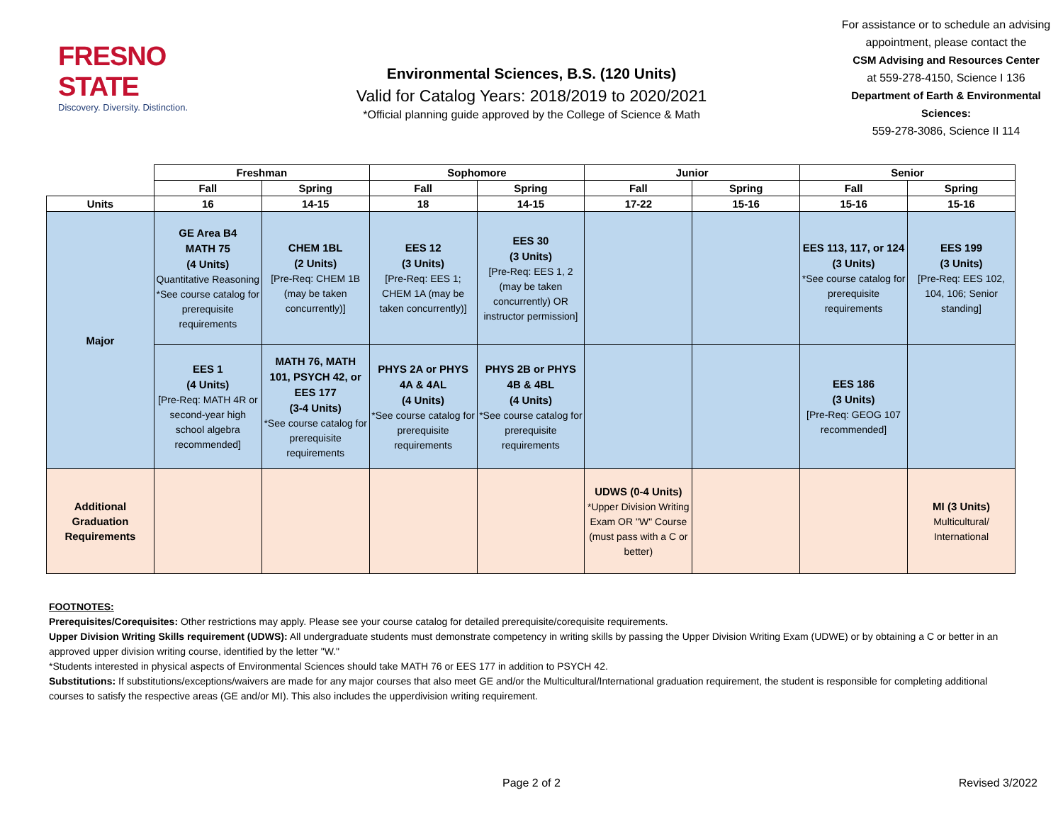FRESNO STATE
Discovery. Diversity. Distinction.
Environmental Sciences, B.S. (120 Units)
Valid for Catalog Years: 2018/2019 to 2020/2021
*Official planning guide approved by the College of Science & Math
For assistance or to schedule an advising appointment, please contact the
CSM Advising and Resources Center
at 559-278-4150, Science I 136
Department of Earth & Environmental Sciences:
559-278-3086, Science II 114
| | Freshman | | Sophomore | | Junior | | Senior | |
| | Fall | Spring | Fall | Spring | Fall | Spring | Fall | Spring |
| Units | 16 | 14-15 | 18 | 14-15 | 17-22 | 15-16 | 15-16 | 15-16 |
| Major | GE Area B4 MATH 75 (4 Units) Quantitative Reasoning *See course catalog for prerequisite requirements | CHEM 1BL (2 Units) [Pre-Req: CHEM 1B (may be taken concurrently)] | EES 12 (3 Units) [Pre-Req: EES 1; CHEM 1A (may be taken concurrently)] | EES 30 (3 Units) [Pre-Req: EES 1, 2 (may be taken concurrently) OR instructor permission] | | | EES 113, 117, or 124 (3 Units) *See course catalog for prerequisite requirements | EES 199 (3 Units) [Pre-Req: EES 102, 104, 106; Senior standing] |
| | EES 1 (4 Units) [Pre-Req: MATH 4R or second-year high school algebra recommended] | MATH 76, MATH 101, PSYCH 42, or EES 177 (3-4 Units) *See course catalog for prerequisite requirements | PHYS 2A or PHYS 4A & 4AL (4 Units) *See course catalog for prerequisite requirements | PHYS 2B or PHYS 4B & 4BL (4 Units) *See course catalog for prerequisite requirements | | | EES 186 (3 Units) [Pre-Req: GEOG 107 recommended] | |
| Additional Graduation Requirements | | | | | UDWS (0-4 Units) *Upper Division Writing Exam OR "W" Course (must pass with a C or better) | | | MI (3 Units) Multicultural/ International |
FOOTNOTES:
Prerequisites/Corequisites: Other restrictions may apply. Please see your course catalog for detailed prerequisite/corequisite requirements.
Upper Division Writing Skills requirement (UDWS): All undergraduate students must demonstrate competency in writing skills by passing the Upper Division Writing Exam (UDWE) or by obtaining a C or better in an approved upper division writing course, identified by the letter "W."
*Students interested in physical aspects of Environmental Sciences should take MATH 76 or EES 177 in addition to PSYCH 42.
Substitutions: If substitutions/exceptions/waivers are made for any major courses that also meet GE and/or the Multicultural/International graduation requirement, the student is responsible for completing additional courses to satisfy the respective areas (GE and/or MI). This also includes the upperdivision writing requirement.
Page 2 of 2 Revised 3/2022